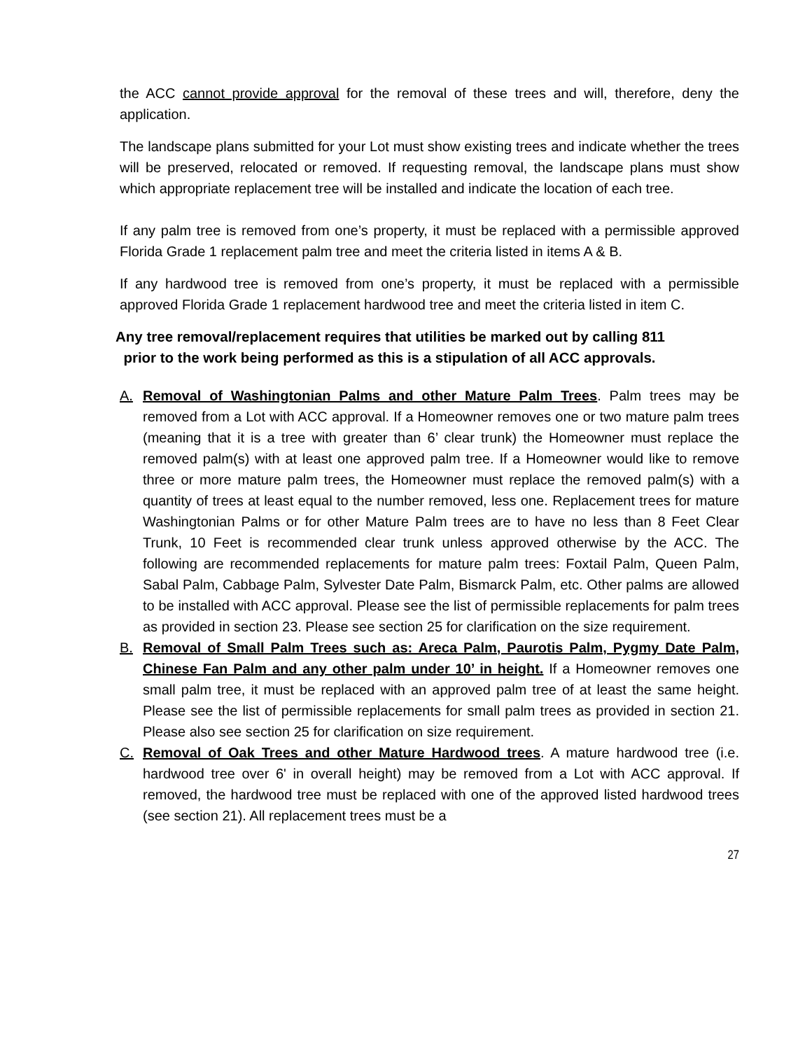the ACC cannot provide approval for the removal of these trees and will, therefore, deny the application.
The landscape plans submitted for your Lot must show existing trees and indicate whether the trees will be preserved, relocated or removed. If requesting removal, the landscape plans must show which appropriate replacement tree will be installed and indicate the location of each tree.
If any palm tree is removed from one’s property, it must be replaced with a permissible approved Florida Grade 1 replacement palm tree and meet the criteria listed in items A & B.
If any hardwood tree is removed from one’s property, it must be replaced with a permissible approved Florida Grade 1 replacement hardwood tree and meet the criteria listed in item C.
Any tree removal/replacement requires that utilities be marked out by calling 811
prior to the work being performed as this is a stipulation of all ACC approvals.
A. Removal of Washingtonian Palms and other Mature Palm Trees. Palm trees may be removed from a Lot with ACC approval. If a Homeowner removes one or two mature palm trees (meaning that it is a tree with greater than 6’ clear trunk) the Homeowner must replace the removed palm(s) with at least one approved palm tree. If a Homeowner would like to remove three or more mature palm trees, the Homeowner must replace the removed palm(s) with a quantity of trees at least equal to the number removed, less one. Replacement trees for mature Washingtonian Palms or for other Mature Palm trees are to have no less than 8 Feet Clear Trunk, 10 Feet is recommended clear trunk unless approved otherwise by the ACC. The following are recommended replacements for mature palm trees: Foxtail Palm, Queen Palm, Sabal Palm, Cabbage Palm, Sylvester Date Palm, Bismarck Palm, etc. Other palms are allowed to be installed with ACC approval. Please see the list of permissible replacements for palm trees as provided in section 23. Please see section 25 for clarification on the size requirement.
B. Removal of Small Palm Trees such as: Areca Palm, Paurotis Palm, Pygmy Date Palm, Chinese Fan Palm and any other palm under 10’ in height. If a Homeowner removes one small palm tree, it must be replaced with an approved palm tree of at least the same height. Please see the list of permissible replacements for small palm trees as provided in section 21. Please also see section 25 for clarification on size requirement.
C. Removal of Oak Trees and other Mature Hardwood trees. A mature hardwood tree (i.e. hardwood tree over 6' in overall height) may be removed from a Lot with ACC approval. If removed, the hardwood tree must be replaced with one of the approved listed hardwood trees (see section 21). All replacement trees must be a
27